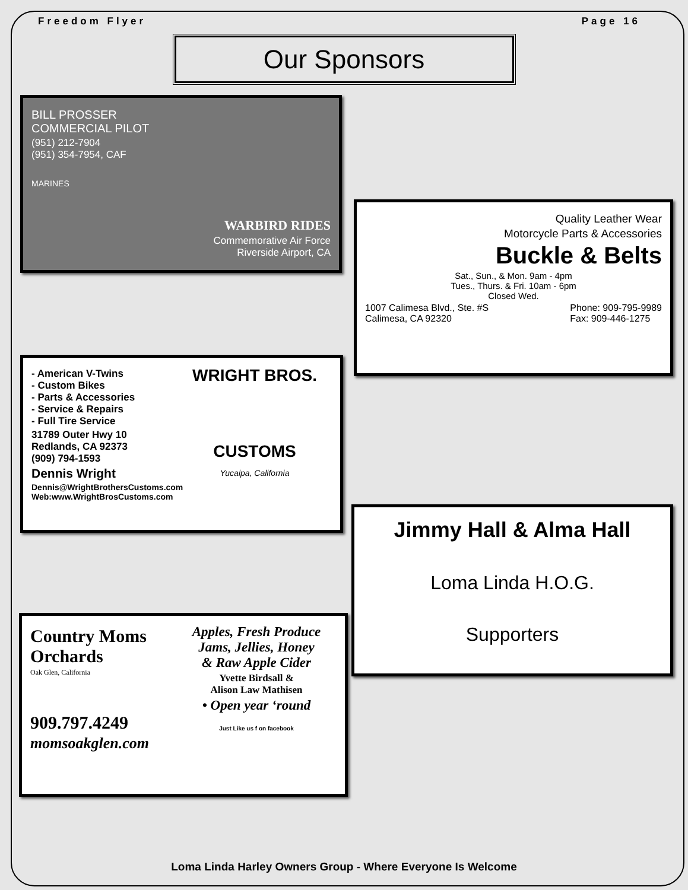Freedom Flyer Page 16
Our Sponsors
BILL PROSSER
COMMERCIAL PILOT
(951) 212-7904
(951) 354-7954, CAF
MARINES
WARBIRD RIDES
Commemorative Air Force
Riverside Airport, CA
Quality Leather Wear
Motorcycle Parts & Accessories
Buckle & Belts
Sat., Sun., & Mon. 9am - 4pm
Tues., Thurs. & Fri. 10am - 6pm
Closed Wed.
1007 Calimesa Blvd., Ste. #S
Calimesa, CA 92320 Phone: 909-795-9989
Fax: 909-446-1275
WRIGHT BROS.
CUSTOMS
Yucaipa, California
- American V-Twins
- Custom Bikes
- Parts & Accessories
- Service & Repairs
- Full Tire Service
31789 Outer Hwy 10
Redlands, CA 92373
(909) 794-1593
Dennis Wright
Dennis@WrightBrothersCustoms.com
Web:www.WrightBrosCustoms.com
Jimmy Hall & Alma Hall
Loma Linda H.O.G.
Supporters
Apples, Fresh Produce
Jams, Jellies, Honey
& Raw Apple Cider
Yvette Birdsall &
Alison Law Mathisen
• Open year ‘round
Just Like us f on facebook
Country Moms Orchards
Oak Glen, California
909.797.4249
momsoakglen.com
Loma Linda Harley Owners Group - Where Everyone Is Welcome